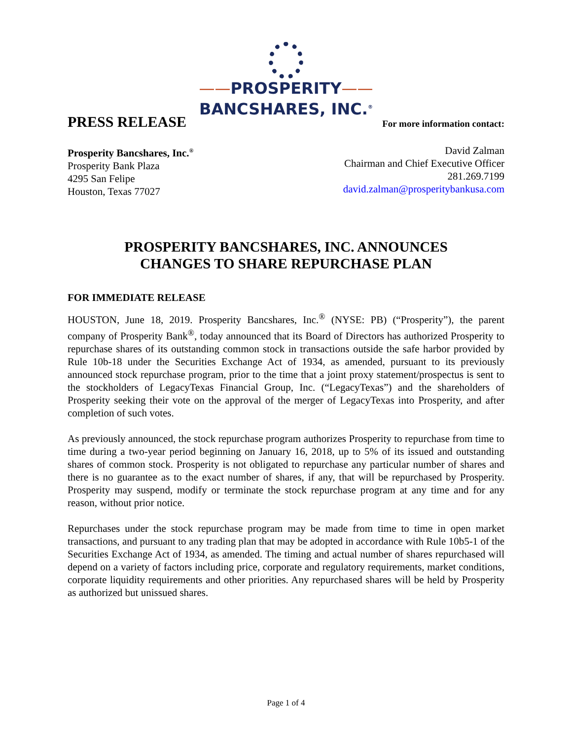——PROSPERITY——
BANCSHARES, INC.<sup>®</sup>
PRESS RELEASE
For more information contact:
Prosperity Bancshares, Inc.<sup>®</sup>
Prosperity Bank Plaza
4295 San Felipe
Houston, Texas 77027
David Zalman
Chairman and Chief Executive Officer
281.269.7199
david.zalman@prosperitybankusa.com
PROSPERITY BANCSHARES, INC. ANNOUNCES
CHANGES TO SHARE REPURCHASE PLAN
FOR IMMEDIATE RELEASE
HOUSTON, June 18, 2019. Prosperity Bancshares, Inc.<sup>®</sup> (NYSE: PB) (“Prosperity”), the parent company of Prosperity Bank<sup>®</sup>, today announced that its Board of Directors has authorized Prosperity to repurchase shares of its outstanding common stock in transactions outside the safe harbor provided by Rule 10b-18 under the Securities Exchange Act of 1934, as amended, pursuant to its previously announced stock repurchase program, prior to the time that a joint proxy statement/prospectus is sent to the stockholders of LegacyTexas Financial Group, Inc. (“LegacyTexas”) and the shareholders of Prosperity seeking their vote on the approval of the merger of LegacyTexas into Prosperity, and after completion of such votes.
As previously announced, the stock repurchase program authorizes Prosperity to repurchase from time to time during a two-year period beginning on January 16, 2018, up to 5% of its issued and outstanding shares of common stock. Prosperity is not obligated to repurchase any particular number of shares and there is no guarantee as to the exact number of shares, if any, that will be repurchased by Prosperity. Prosperity may suspend, modify or terminate the stock repurchase program at any time and for any reason, without prior notice.
Repurchases under the stock repurchase program may be made from time to time in open market transactions, and pursuant to any trading plan that may be adopted in accordance with Rule 10b5-1 of the Securities Exchange Act of 1934, as amended. The timing and actual number of shares repurchased will depend on a variety of factors including price, corporate and regulatory requirements, market conditions, corporate liquidity requirements and other priorities. Any repurchased shares will be held by Prosperity as authorized but unissued shares.
Page 1 of 4